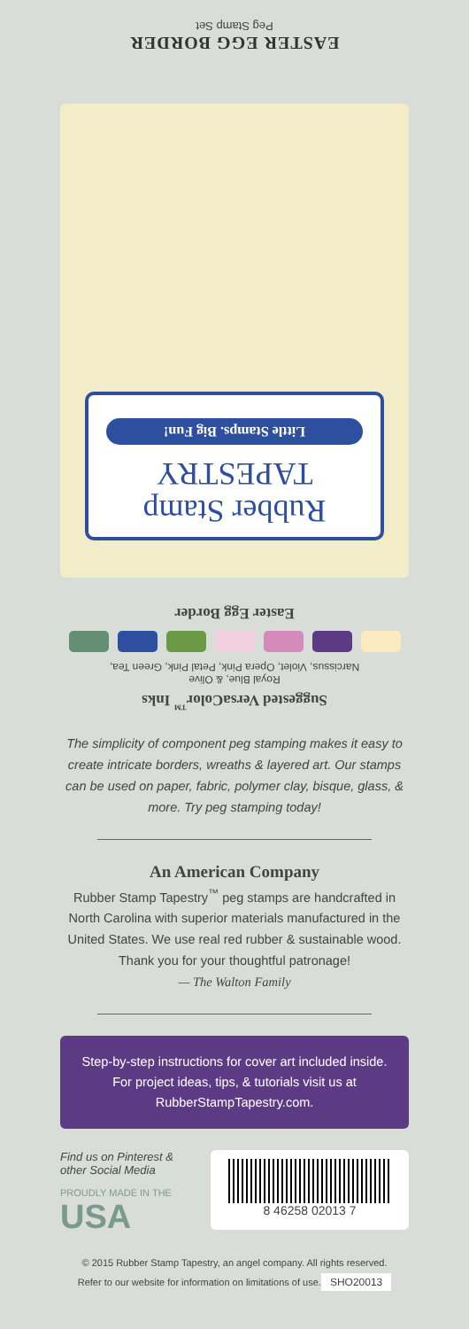EASTER EGG BORDER
Peg Stamp Set
Rubber Stamp
TAPESTRY
Little Stamps. Big Fun!
Easter Egg Border
Royal Blue, & Olive
Narcissus, Violet, Opera Pink, Petal Pink, Green Tea,
Suggested VersaColor<sup>™</sup> Inks
The simplicity of component peg stamping makes it easy to create intricate borders, wreaths & layered art. Our stamps can be used on paper, fabric, polymer clay, bisque, glass, & more. Try peg stamping today!
An American Company
Rubber Stamp Tapestry<sup>™</sup> peg stamps are handcrafted in North Carolina with superior materials manufactured in the United States. We use real red rubber & sustainable wood. Thank you for your thoughtful patronage!
— The Walton Family
Step-by-step instructions for cover art included inside. For project ideas, tips, & tutorials visit us at RubberStampTapestry.com.
Find us on Pinterest & other Social Media
PROUDLY MADE IN THE
USA
8 46258 02013 7
© 2015 Rubber Stamp Tapestry, an angel company. All rights reserved.
Refer to our website for information on limitations of use.
SHO20013